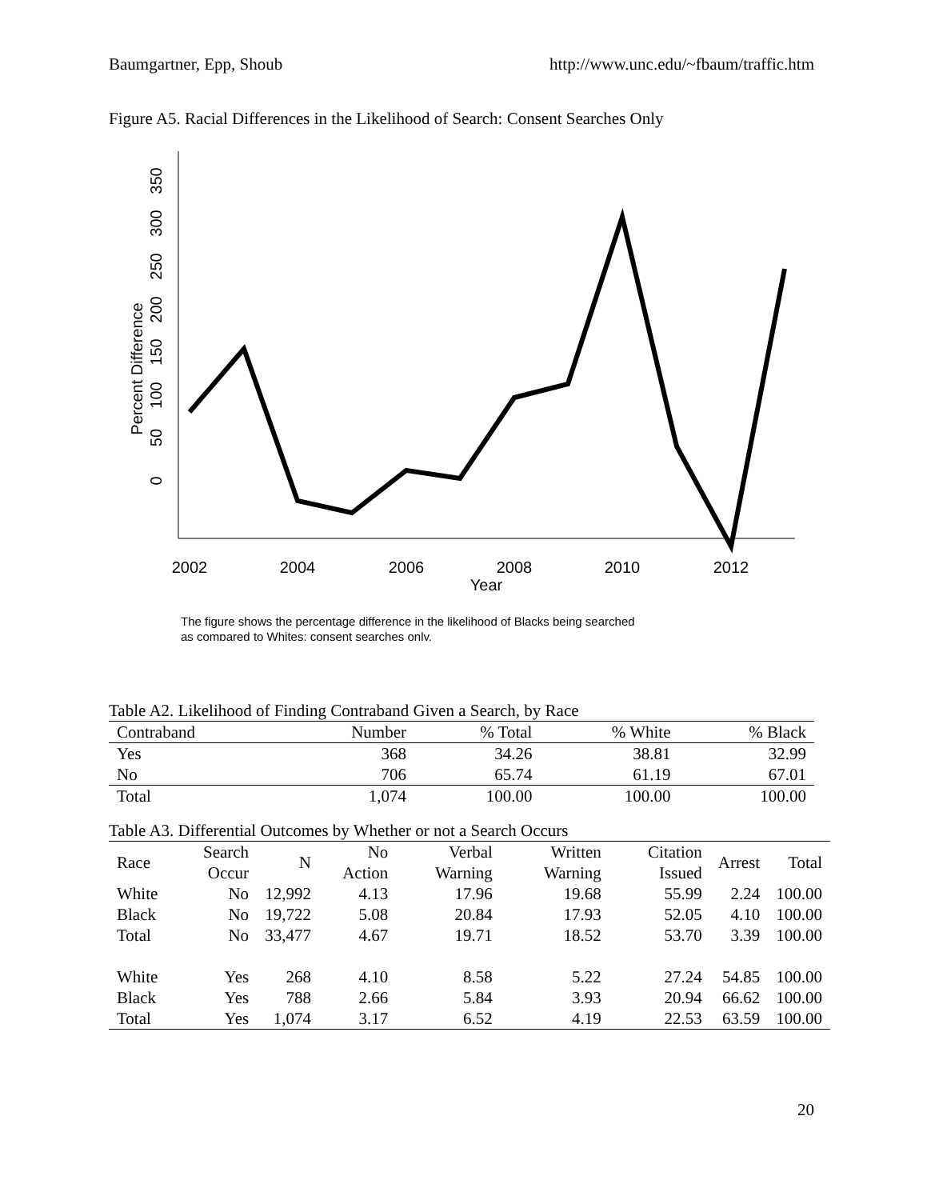Baumgartner, Epp, Shoub http://www.unc.edu/~fbaum/traffic.htm
Figure A5. Racial Differences in the Likelihood of Search: Consent Searches Only
0
50
100
150
200
250
300
350
Percent Difference
2002
2004
2006
2008
2010
2012
Year
The figure shows the percentage difference in the likelihood of Blacks being searched
as compared to Whites; consent searches only.
Table A2. Likelihood of Finding Contraband Given a Search, by Race
| Contraband | Number | % Total | % White | % Black |
| --- | --- | --- | --- | --- |
| Yes | 368 | 34.26 | 38.81 | 32.99 |
| No | 706 | 65.74 | 61.19 | 67.01 |
| Total | 1,074 | 100.00 | 100.00 | 100.00 |
Table A3. Differential Outcomes by Whether or not a Search Occurs
| Race | Search Occur | N | No Action | Verbal Warning | Written Warning | Citation Issued | Arrest | Total |
| --- | --- | --- | --- | --- | --- | --- | --- | --- |
| White | No | 12,992 | 4.13 | 17.96 | 19.68 | 55.99 | 2.24 | 100.00 |
| Black | No | 19,722 | 5.08 | 20.84 | 17.93 | 52.05 | 4.10 | 100.00 |
| Total | No | 33,477 | 4.67 | 19.71 | 18.52 | 53.70 | 3.39 | 100.00 |
| White | Yes | 268 | 4.10 | 8.58 | 5.22 | 27.24 | 54.85 | 100.00 |
| Black | Yes | 788 | 2.66 | 5.84 | 3.93 | 20.94 | 66.62 | 100.00 |
| Total | Yes | 1,074 | 3.17 | 6.52 | 4.19 | 22.53 | 63.59 | 100.00 |
20